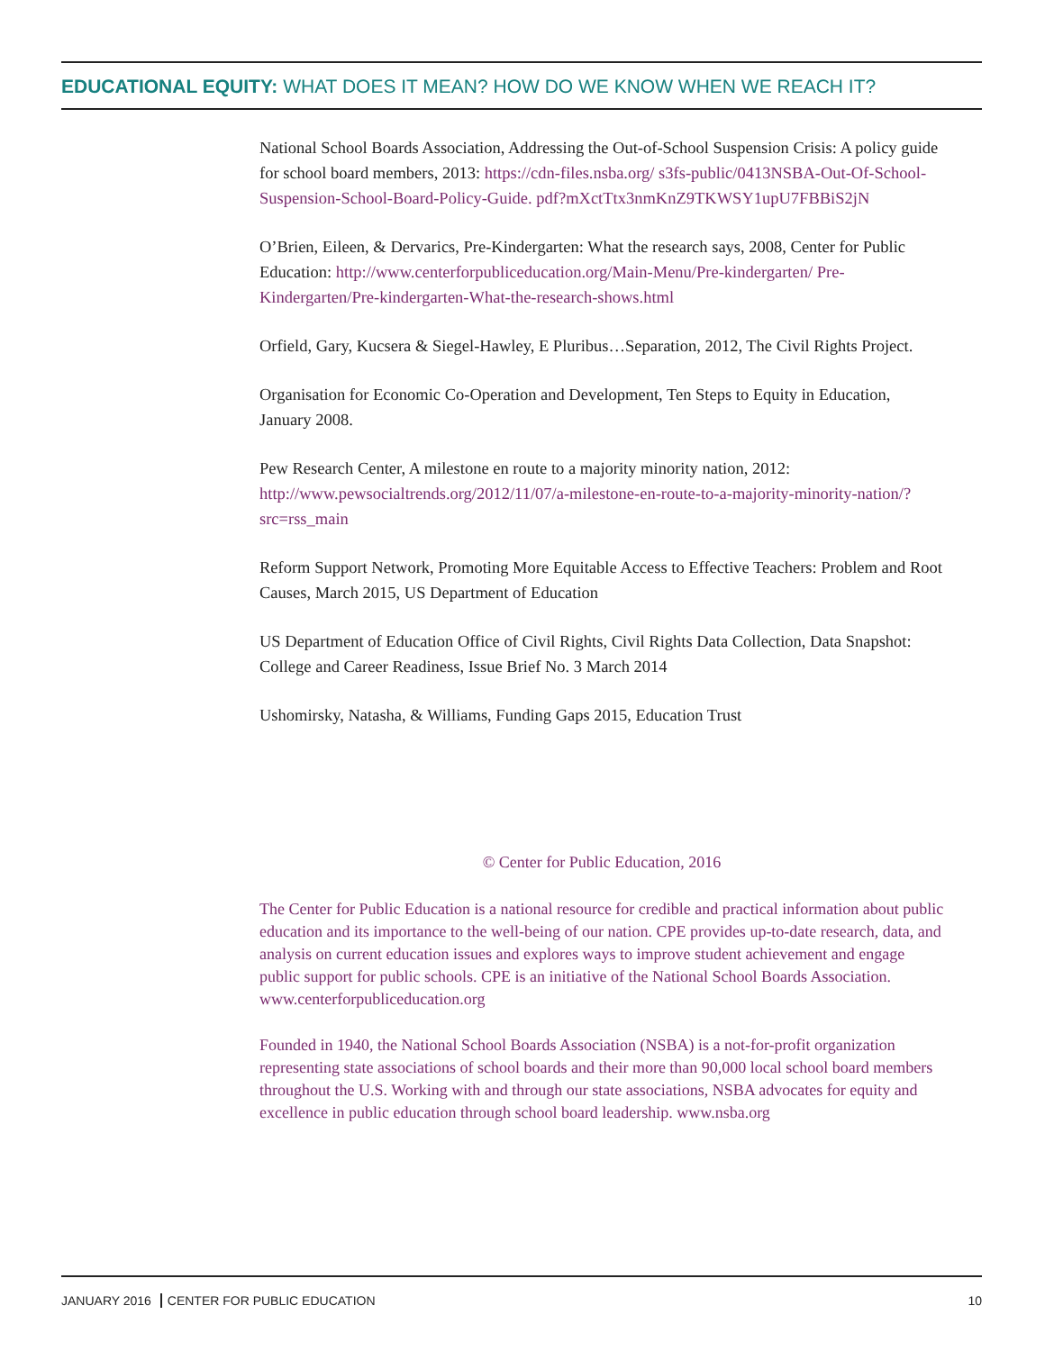EDUCATIONAL EQUITY: WHAT DOES IT MEAN? HOW DO WE KNOW WHEN WE REACH IT?
National School Boards Association, Addressing the Out-of-School Suspension Crisis: A policy guide for school board members, 2013: https://cdn-files.nsba.org/ s3fs-public/0413NSBA-Out-Of-School-Suspension-School-Board-Policy-Guide. pdf?mXctTtx3nmKnZ9TKWSY1upU7FBBiS2jN
O’Brien, Eileen, & Dervarics, Pre-Kindergarten: What the research says, 2008, Center for Public Education: http://www.centerforpubliceducation.org/Main-Menu/Pre-kindergarten/ Pre-Kindergarten/Pre-kindergarten-What-the-research-shows.html
Orfield, Gary, Kucsera & Siegel-Hawley, E Pluribus…Separation, 2012, The Civil Rights Project.
Organisation for Economic Co-Operation and Development, Ten Steps to Equity in Education, January 2008.
Pew Research Center, A milestone en route to a majority minority nation, 2012: http://www.pewsocialtrends.org/2012/11/07/a-milestone-en-route-to-a-majority-minority-nation/?src=rss_main
Reform Support Network, Promoting More Equitable Access to Effective Teachers: Problem and Root Causes, March 2015, US Department of Education
US Department of Education Office of Civil Rights, Civil Rights Data Collection, Data Snapshot: College and Career Readiness, Issue Brief No. 3 March 2014
Ushomirsky, Natasha, & Williams, Funding Gaps 2015, Education Trust
© Center for Public Education, 2016
The Center for Public Education is a national resource for credible and practical information about public education and its importance to the well-being of our nation. CPE provides up-to-date research, data, and analysis on current education issues and explores ways to improve student achievement and engage public support for public schools. CPE is an initiative of the National School Boards Association. www.centerforpubliceducation.org
Founded in 1940, the National School Boards Association (NSBA) is a not-for-profit organization representing state associations of school boards and their more than 90,000 local school board members throughout the U.S. Working with and through our state associations, NSBA advocates for equity and excellence in public education through school board leadership. www.nsba.org
JANUARY 2016 CENTER FOR PUBLIC EDUCATION
10